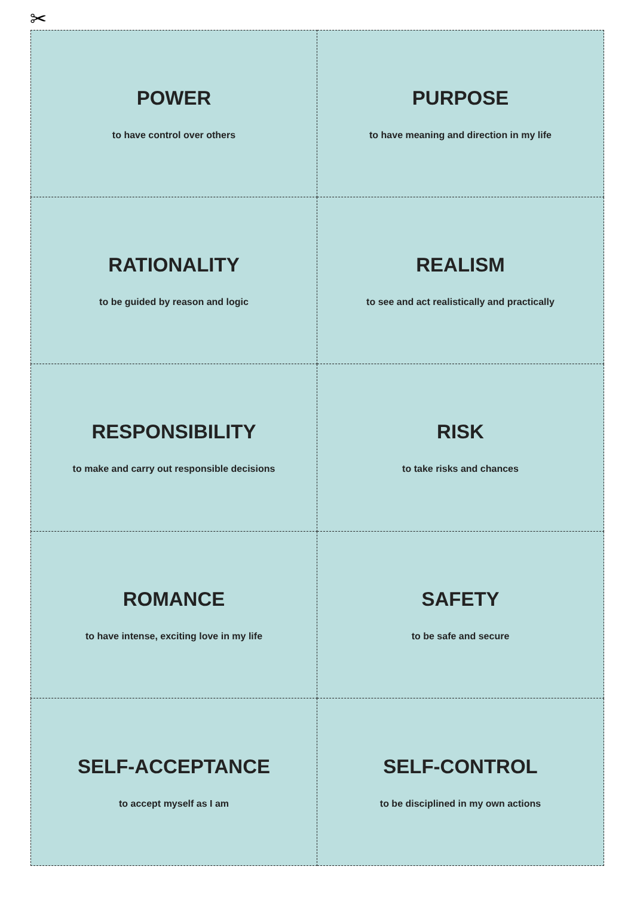✂
POWER
to have control over others
PURPOSE
to have meaning and direction in my life
RATIONALITY
to be guided by reason and logic
REALISM
to see and act realistically and practically
RESPONSIBILITY
to make and carry out responsible decisions
RISK
to take risks and chances
ROMANCE
to have intense, exciting love in my life
SAFETY
to be safe and secure
SELF-ACCEPTANCE
to accept myself as I am
SELF-CONTROL
to be disciplined in my own actions